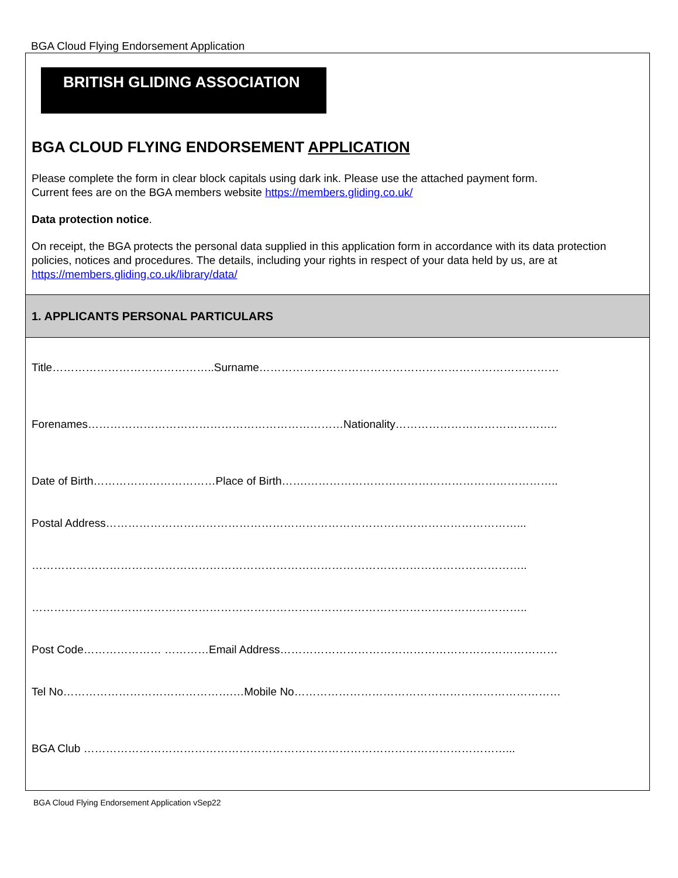BGA Cloud Flying Endorsement Application
BRITISH GLIDING ASSOCIATION
BGA CLOUD FLYING ENDORSEMENT APPLICATION
Please complete the form in clear block capitals using dark ink. Please use the attached payment form.
Current fees are on the BGA members website https://members.gliding.co.uk/
Data protection notice.
On receipt, the BGA protects the personal data supplied in this application form in accordance with its data protection policies, notices and procedures. The details, including your rights in respect of your data held by us, are at https://members.gliding.co.uk/library/data/
1. APPLICANTS PERSONAL PARTICULARS
Title……………………………………..Surname………………………………………………………………………
Forenames……………………………………………………………Nationality……………………………………..
Date of Birth……………………………Place of Birth…….…………………………………………………………..
Postal Address…………………………………………………………………………………………………...
……………………………………………………………………………………………………………………..
……………………………………………………………………………………………………………………..
Post Code………………… …………Email Address…………………………………………………………………
Tel No……………………………………….…Mobile No………………………………………………………………
BGA Club ……………………………………………………………………………………………………...
BGA Cloud Flying Endorsement Application vSep22